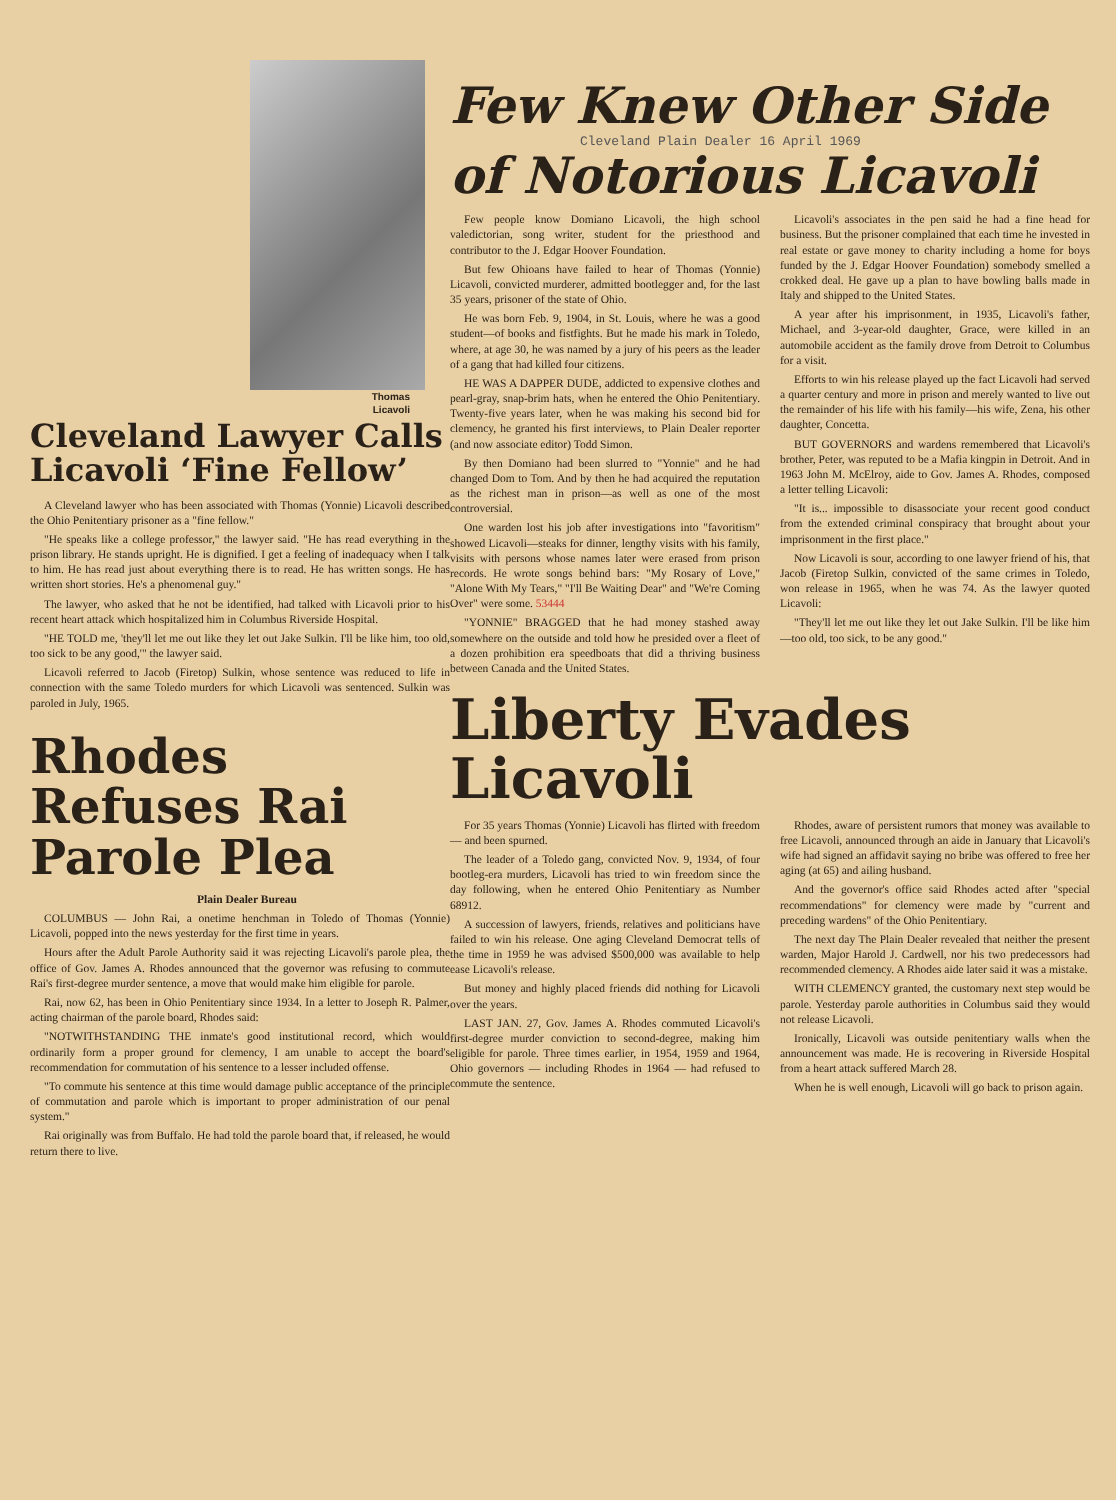Thomas
Licavoli
Cleveland Lawyer Calls Licavoli ‘Fine Fellow’
A Cleveland lawyer who has been associated with Thomas (Yonnie) Licavoli described the Ohio Penitentiary prisoner as a "fine fellow."
"He speaks like a college professor," the lawyer said. "He has read everything in the prison library. He stands upright. He is dignified. I get a feeling of inadequacy when I talk to him. He has read just about everything there is to read. He has written songs. He has written short stories. He's a phenomenal guy."
The lawyer, who asked that he not be identified, had talked with Licavoli prior to his recent heart attack which hospitalized him in Columbus Riverside Hospital.
"HE TOLD me, 'they'll let me out like they let out Jake Sulkin. I'll be like him, too old, too sick to be any good,'" the lawyer said.
Licavoli referred to Jacob (Firetop) Sulkin, whose sentence was reduced to life in connection with the same Toledo murders for which Licavoli was sentenced. Sulkin was paroled in July, 1965.
Rhodes Refuses Rai Parole Plea
Plain Dealer Bureau
COLUMBUS — John Rai, a onetime henchman in Toledo of Thomas (Yonnie) Licavoli, popped into the news yesterday for the first time in years.
Hours after the Adult Parole Authority said it was rejecting Licavoli's parole plea, the office of Gov. James A. Rhodes announced that the governor was refusing to commute Rai's first-degree murder sentence, a move that would make him eligible for parole.
Rai, now 62, has been in Ohio Penitentiary since 1934. In a letter to Joseph R. Palmer, acting chairman of the parole board, Rhodes said:
"NOTWITHSTANDING THE inmate's good institutional record, which would ordinarily form a proper ground for clemency, I am unable to accept the board's recommendation for commutation of his sentence to a lesser included offense.
"To commute his sentence at this time would damage public acceptance of the principle of commutation and parole which is important to proper administration of our penal system."
Rai originally was from Buffalo. He had told the parole board that, if released, he would return there to live.
Few Knew Other Side
Cleveland Plain Dealer 16 April 1969
of Notorious Licavoli
Few people know Domiano Licavoli, the high school valedictorian, song writer, student for the priesthood and contributor to the J. Edgar Hoover Foundation.
But few Ohioans have failed to hear of Thomas (Yonnie) Licavoli, convicted murderer, admitted bootlegger and, for the last 35 years, prisoner of the state of Ohio.
He was born Feb. 9, 1904, in St. Louis, where he was a good student—of books and fistfights. But he made his mark in Toledo, where, at age 30, he was named by a jury of his peers as the leader of a gang that had killed four citizens.
HE WAS A DAPPER DUDE, addicted to expensive clothes and pearl-gray, snap-brim hats, when he entered the Ohio Penitentiary. Twenty-five years later, when he was making his second bid for clemency, he granted his first interviews, to Plain Dealer reporter (and now associate editor) Todd Simon.
By then Domiano had been slurred to "Yonnie" and he had changed Dom to Tom. And by then he had acquired the reputation as the richest man in prison—as well as one of the most controversial.
One warden lost his job after investigations into "favoritism" showed Licavoli—steaks for dinner, lengthy visits with his family, visits with persons whose names later were erased from prison records. He wrote songs behind bars: "My Rosary of Love," "Alone With My Tears," "I'll Be Waiting Dear" and "We're Coming Over" were some. 53444
"YONNIE" BRAGGED that he had money stashed away somewhere on the outside and told how he presided over a fleet of a dozen prohibition era speedboats that did a thriving business between Canada and the United States.
Licavoli's associates in the pen said he had a fine head for business. But the prisoner complained that each time he invested in real estate or gave money to charity including a home for boys funded by the J. Edgar Hoover Foundation) somebody smelled a crokked deal. He gave up a plan to have bowling balls made in Italy and shipped to the United States.
A year after his imprisonment, in 1935, Licavoli's father, Michael, and 3-year-old daughter, Grace, were killed in an automobile accident as the family drove from Detroit to Columbus for a visit.
Efforts to win his release played up the fact Licavoli had served a quarter century and more in prison and merely wanted to live out the remainder of his life with his family—his wife, Zena, his other daughter, Concetta.
BUT GOVERNORS and wardens remembered that Licavoli's brother, Peter, was reputed to be a Mafia kingpin in Detroit. And in 1963 John M. McElroy, aide to Gov. James A. Rhodes, composed a letter telling Licavoli:
"It is... impossible to disassociate your recent good conduct from the extended criminal conspiracy that brought about your imprisonment in the first place."
Now Licavoli is sour, according to one lawyer friend of his, that Jacob (Firetop Sulkin, convicted of the same crimes in Toledo, won release in 1965, when he was 74. As the lawyer quoted Licavoli:
"They'll let me out like they let out Jake Sulkin. I'll be like him—too old, too sick, to be any good."
Liberty Evades Licavoli
For 35 years Thomas (Yonnie) Licavoli has flirted with freedom — and been spurned.
The leader of a Toledo gang, convicted Nov. 9, 1934, of four bootleg-era murders, Licavoli has tried to win freedom since the day following, when he entered Ohio Penitentiary as Number 68912.
A succession of lawyers, friends, relatives and politicians have failed to win his release. One aging Cleveland Democrat tells of the time in 1959 he was advised $500,000 was available to help ease Licavoli's release.
But money and highly placed friends did nothing for Licavoli over the years.
LAST JAN. 27, Gov. James A. Rhodes commuted Licavoli's first-degree murder conviction to second-degree, making him eligible for parole. Three times earlier, in 1954, 1959 and 1964, Ohio governors — including Rhodes in 1964 — had refused to commute the sentence.
Rhodes, aware of persistent rumors that money was available to free Licavoli, announced through an aide in January that Licavoli's wife had signed an affidavit saying no bribe was offered to free her aging (at 65) and ailing husband.
And the governor's office said Rhodes acted after "special recommendations" for clemency were made by "current and preceding wardens" of the Ohio Penitentiary.
The next day The Plain Dealer revealed that neither the present warden, Major Harold J. Cardwell, nor his two predecessors had recommended clemency. A Rhodes aide later said it was a mistake.
WITH CLEMENCY granted, the customary next step would be parole. Yesterday parole authorities in Columbus said they would not release Licavoli.
Ironically, Licavoli was outside penitentiary walls when the announcement was made. He is recovering in Riverside Hospital from a heart attack suffered March 28.
When he is well enough, Licavoli will go back to prison again.